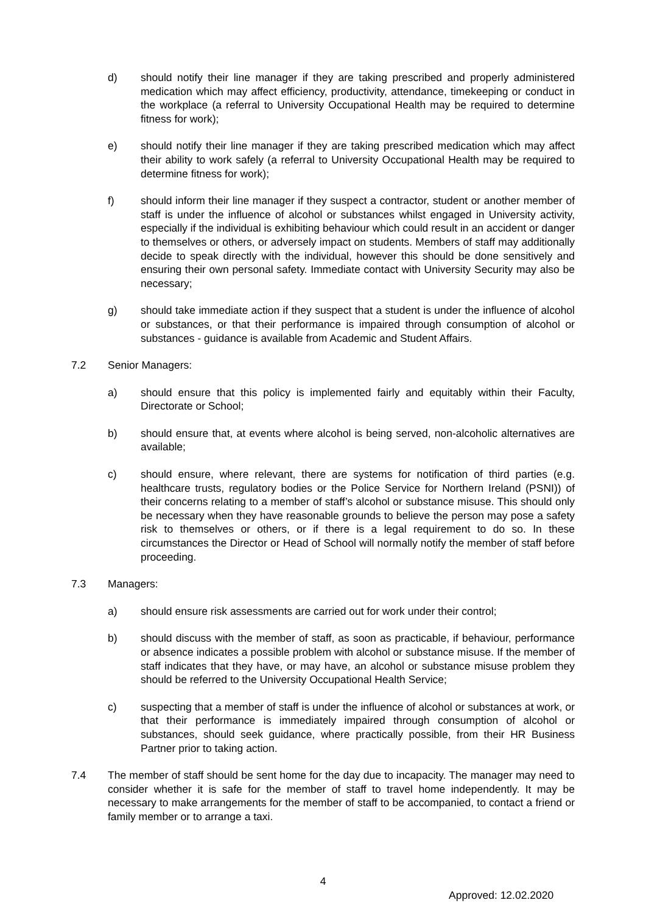d) should notify their line manager if they are taking prescribed and properly administered medication which may affect efficiency, productivity, attendance, timekeeping or conduct in the workplace (a referral to University Occupational Health may be required to determine fitness for work);
e) should notify their line manager if they are taking prescribed medication which may affect their ability to work safely (a referral to University Occupational Health may be required to determine fitness for work);
f) should inform their line manager if they suspect a contractor, student or another member of staff is under the influence of alcohol or substances whilst engaged in University activity, especially if the individual is exhibiting behaviour which could result in an accident or danger to themselves or others, or adversely impact on students. Members of staff may additionally decide to speak directly with the individual, however this should be done sensitively and ensuring their own personal safety. Immediate contact with University Security may also be necessary;
g) should take immediate action if they suspect that a student is under the influence of alcohol or substances, or that their performance is impaired through consumption of alcohol or substances - guidance is available from Academic and Student Affairs.
7.2 Senior Managers:
a) should ensure that this policy is implemented fairly and equitably within their Faculty, Directorate or School;
b) should ensure that, at events where alcohol is being served, non-alcoholic alternatives are available;
c) should ensure, where relevant, there are systems for notification of third parties (e.g. healthcare trusts, regulatory bodies or the Police Service for Northern Ireland (PSNI)) of their concerns relating to a member of staff’s alcohol or substance misuse. This should only be necessary when they have reasonable grounds to believe the person may pose a safety risk to themselves or others, or if there is a legal requirement to do so. In these circumstances the Director or Head of School will normally notify the member of staff before proceeding.
7.3 Managers:
a) should ensure risk assessments are carried out for work under their control;
b) should discuss with the member of staff, as soon as practicable, if behaviour, performance or absence indicates a possible problem with alcohol or substance misuse. If the member of staff indicates that they have, or may have, an alcohol or substance misuse problem they should be referred to the University Occupational Health Service;
c) suspecting that a member of staff is under the influence of alcohol or substances at work, or that their performance is immediately impaired through consumption of alcohol or substances, should seek guidance, where practically possible, from their HR Business Partner prior to taking action.
7.4 The member of staff should be sent home for the day due to incapacity. The manager may need to consider whether it is safe for the member of staff to travel home independently. It may be necessary to make arrangements for the member of staff to be accompanied, to contact a friend or family member or to arrange a taxi.
4
Approved: 12.02.2020